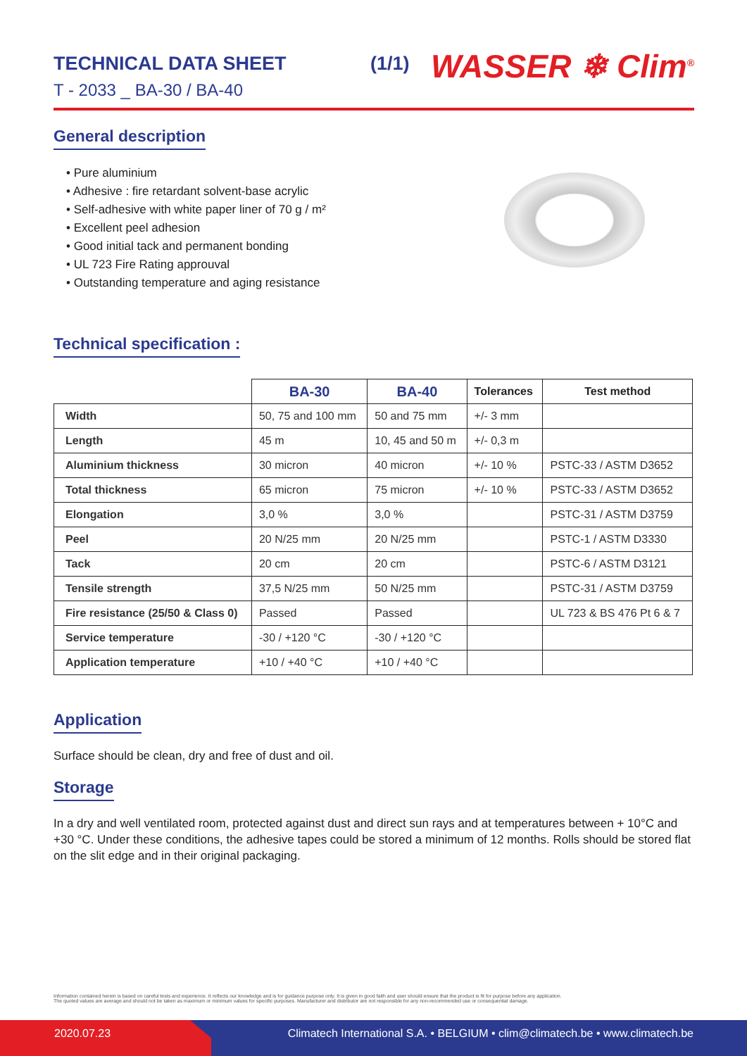TECHNICAL DATA SHEET (1/1)
T - 2033 _ BA-30 / BA-40
WASSER ❄ Clim<sup>®</sup>
General description
• Pure aluminium
• Adhesive : fire retardant solvent-base acrylic
• Self-adhesive with white paper liner of 70 g / m²
• Excellent peel adhesion
• Good initial tack and permanent bonding
• UL 723 Fire Rating approuval
• Outstanding temperature and aging resistance
Technical specification :
| | BA-30 | BA-40 | Tolerances | Test method |
| --- | --- | --- | --- | --- |
| Width | 50, 75 and 100 mm | 50 and 75 mm | +/- 3 mm | |
| Length | 45 m | 10, 45 and 50 m | +/- 0,3 m | |
| Aluminium thickness | 30 micron | 40 micron | +/- 10 % | PSTC-33 / ASTM D3652 |
| Total thickness | 65 micron | 75 micron | +/- 10 % | PSTC-33 / ASTM D3652 |
| Elongation | 3,0 % | 3,0 % | | PSTC-31 / ASTM D3759 |
| Peel | 20 N/25 mm | 20 N/25 mm | | PSTC-1 / ASTM D3330 |
| Tack | 20 cm | 20 cm | | PSTC-6 / ASTM D3121 |
| Tensile strength | 37,5 N/25 mm | 50 N/25 mm | | PSTC-31 / ASTM D3759 |
| Fire resistance (25/50 & Class 0) | Passed | Passed | | UL 723 & BS 476 Pt 6 & 7 |
| Service temperature | -30 / +120 °C | -30 / +120 °C | | |
| Application temperature | +10 / +40 °C | +10 / +40 °C | | |
Application
Surface should be clean, dry and free of dust and oil.
Storage
In a dry and well ventilated room, protected against dust and direct sun rays and at temperatures between + 10°C and +30 °C. Under these conditions, the adhesive tapes could be stored a minimum of 12 months. Rolls should be stored flat on the slit edge and in their original packaging.
Information contained herein is based on careful tests and experience. It reflects our knowledge and is for guidance purpose only. It is given in good faith and user should ensure that the product is fit for purpose before any application.
The quoted values are average and should not be taken as maximum or minimum values for specific purposes. Manufacturer and distributor are not responsible for any non-recommended use or consequential damage.
2020.07.23 Climatech International S.A. • BELGIUM • clim@climatech.be • www.climatech.be